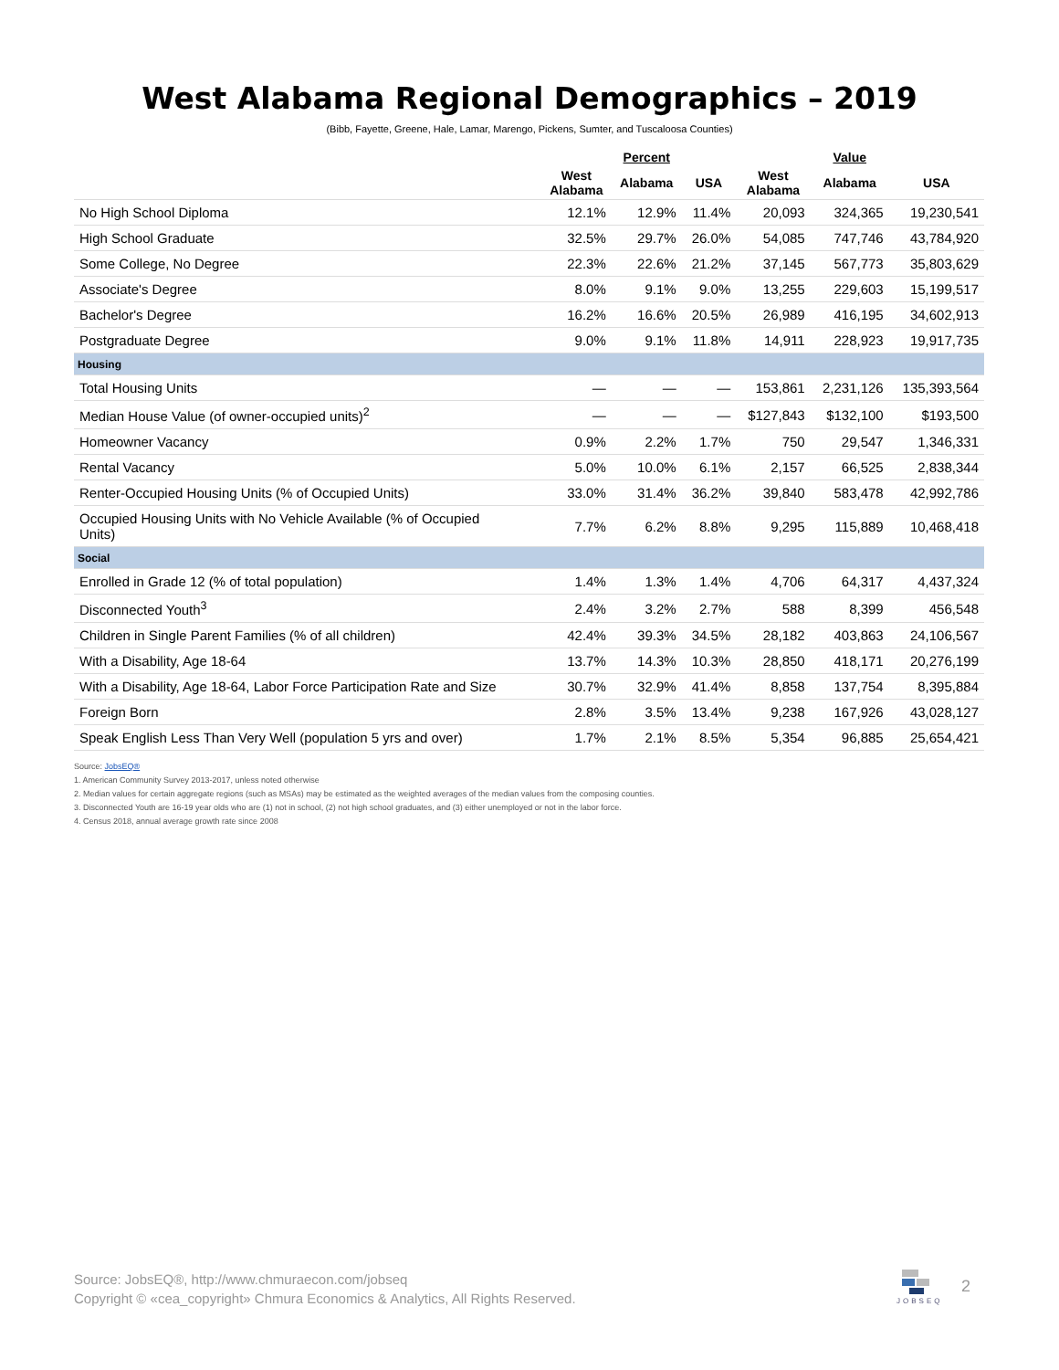West Alabama Regional Demographics – 2019
(Bibb, Fayette, Greene, Hale, Lamar, Marengo, Pickens, Sumter, and Tuscaloosa Counties)
| | | Percent | | | Value | |
| --- | --- | --- | --- | --- | --- | --- |
| | West Alabama | Alabama | USA | West Alabama | Alabama | USA |
| No High School Diploma | 12.1% | 12.9% | 11.4% | 20,093 | 324,365 | 19,230,541 |
| High School Graduate | 32.5% | 29.7% | 26.0% | 54,085 | 747,746 | 43,784,920 |
| Some College, No Degree | 22.3% | 22.6% | 21.2% | 37,145 | 567,773 | 35,803,629 |
| Associate's Degree | 8.0% | 9.1% | 9.0% | 13,255 | 229,603 | 15,199,517 |
| Bachelor's Degree | 16.2% | 16.6% | 20.5% | 26,989 | 416,195 | 34,602,913 |
| Postgraduate Degree | 9.0% | 9.1% | 11.8% | 14,911 | 228,923 | 19,917,735 |
| Housing | | | | | | |
| Total Housing Units | — | — | — | 153,861 | 2,231,126 | 135,393,564 |
| Median House Value (of owner-occupied units)<sup>2</sup> | — | — | — | $127,843 | $132,100 | $193,500 |
| Homeowner Vacancy | 0.9% | 2.2% | 1.7% | 750 | 29,547 | 1,346,331 |
| Rental Vacancy | 5.0% | 10.0% | 6.1% | 2,157 | 66,525 | 2,838,344 |
| Renter-Occupied Housing Units (% of Occupied Units) | 33.0% | 31.4% | 36.2% | 39,840 | 583,478 | 42,992,786 |
| Occupied Housing Units with No Vehicle Available (% of Occupied Units) | 7.7% | 6.2% | 8.8% | 9,295 | 115,889 | 10,468,418 |
| Social | | | | | | |
| Enrolled in Grade 12 (% of total population) | 1.4% | 1.3% | 1.4% | 4,706 | 64,317 | 4,437,324 |
| Disconnected Youth<sup>3</sup> | 2.4% | 3.2% | 2.7% | 588 | 8,399 | 456,548 |
| Children in Single Parent Families (% of all children) | 42.4% | 39.3% | 34.5% | 28,182 | 403,863 | 24,106,567 |
| With a Disability, Age 18-64 | 13.7% | 14.3% | 10.3% | 28,850 | 418,171 | 20,276,199 |
| With a Disability, Age 18-64, Labor Force Participation Rate and Size | 30.7% | 32.9% | 41.4% | 8,858 | 137,754 | 8,395,884 |
| Foreign Born | 2.8% | 3.5% | 13.4% | 9,238 | 167,926 | 43,028,127 |
| Speak English Less Than Very Well (population 5 yrs and over) | 1.7% | 2.1% | 8.5% | 5,354 | 96,885 | 25,654,421 |
Source: JobsEQ®
1. American Community Survey 2013-2017, unless noted otherwise
2. Median values for certain aggregate regions (such as MSAs) may be estimated as the weighted averages of the median values from the composing counties.
3. Disconnected Youth are 16-19 year olds who are (1) not in school, (2) not high school graduates, and (3) either unemployed or not in the labor force.
4. Census 2018, annual average growth rate since 2008
Source: JobsEQ®, http://www.chmuraecon.com/jobseq
Copyright © «cea_copyright» Chmura Economics & Analytics, All Rights Reserved.
JOBSEQ 2